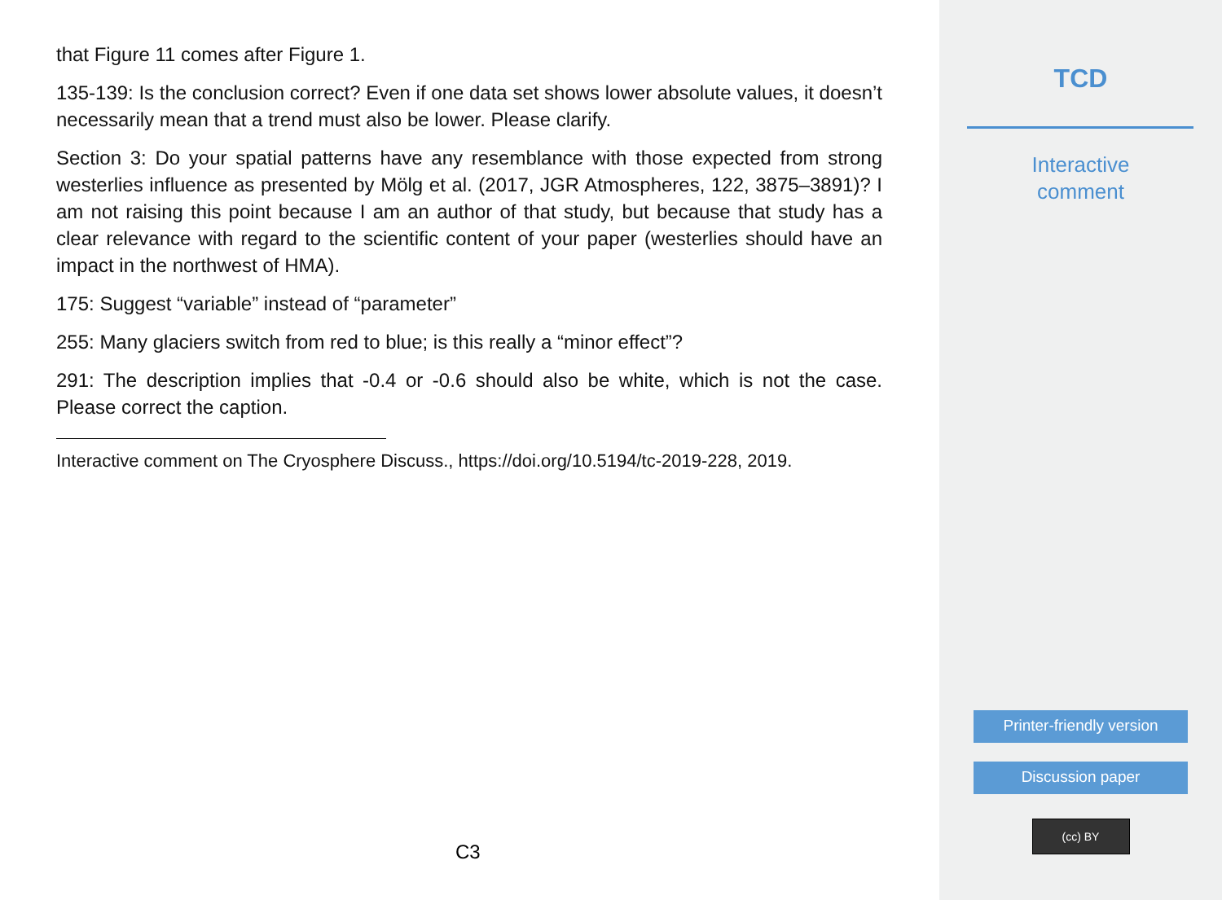that Figure 11 comes after Figure 1.
135-139: Is the conclusion correct? Even if one data set shows lower absolute values, it doesn’t necessarily mean that a trend must also be lower. Please clarify.
Section 3: Do your spatial patterns have any resemblance with those expected from strong westerlies influence as presented by Mölg et al. (2017, JGR Atmospheres, 122, 3875–3891)? I am not raising this point because I am an author of that study, but because that study has a clear relevance with regard to the scientific content of your paper (westerlies should have an impact in the northwest of HMA).
175: Suggest “variable” instead of “parameter”
255: Many glaciers switch from red to blue; is this really a “minor effect”?
291: The description implies that -0.4 or -0.6 should also be white, which is not the case. Please correct the caption.
Interactive comment on The Cryosphere Discuss., https://doi.org/10.5194/tc-2019-228, 2019.
C3
TCD
Interactive
comment
Printer-friendly version
Discussion paper
(cc) BY